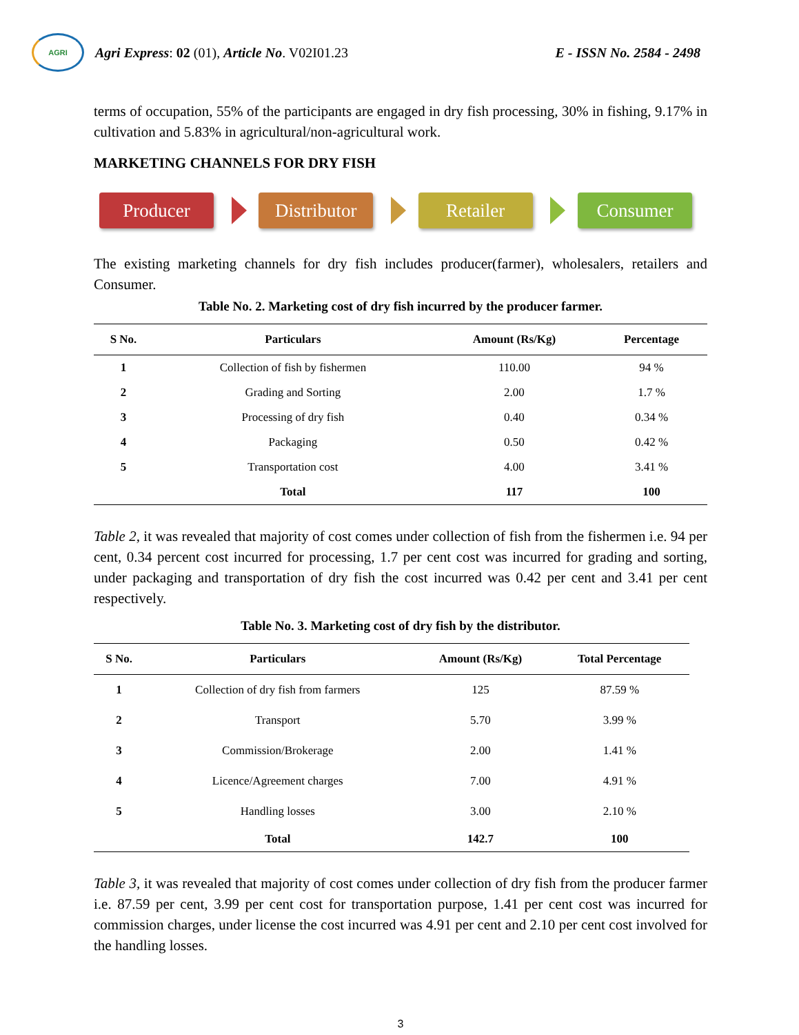AGRI
Agri Express: 02 (01), Article No. V02I01.23
E - ISSN No. 2584 - 2498
terms of occupation, 55% of the participants are engaged in dry fish processing, 30% in fishing, 9.17% in cultivation and 5.83% in agricultural/non-agricultural work.
MARKETING CHANNELS FOR DRY FISH
Producer
Distributor
Retailer Consumer
The existing marketing channels for dry fish includes producer(farmer), wholesalers, retailers and Consumer.
Table No. 2. Marketing cost of dry fish incurred by the producer farmer.
| S No. | Particulars | Amount (Rs/Kg) | Percentage |
| --- | --- | --- | --- |
| 1 | Collection of fish by fishermen | 110.00 | 94 % |
| 2 | Grading and Sorting | 2.00 | 1.7 % |
| 3 | Processing of dry fish | 0.40 | 0.34 % |
| 4 | Packaging | 0.50 | 0.42 % |
| 5 | Transportation cost | 4.00 | 3.41 % |
| | Total | 117 | 100 |
Table 2, it was revealed that majority of cost comes under collection of fish from the fishermen i.e. 94 per cent, 0.34 percent cost incurred for processing, 1.7 per cent cost was incurred for grading and sorting, under packaging and transportation of dry fish the cost incurred was 0.42 per cent and 3.41 per cent respectively.
Table No. 3. Marketing cost of dry fish by the distributor.
| S No. | Particulars | Amount (Rs/Kg) | Total Percentage |
| --- | --- | --- | --- |
| 1 | Collection of dry fish from farmers | 125 | 87.59 % |
| 2 | Transport | 5.70 | 3.99 % |
| 3 | Commission/Brokerage | 2.00 | 1.41 % |
| 4 | Licence/Agreement charges | 7.00 | 4.91 % |
| 5 | Handling losses | 3.00 | 2.10 % |
| | Total | 142.7 | 100 |
Table 3, it was revealed that majority of cost comes under collection of dry fish from the producer farmer i.e. 87.59 per cent, 3.99 per cent cost for transportation purpose, 1.41 per cent cost was incurred for commission charges, under license the cost incurred was 4.91 per cent and 2.10 per cent cost involved for the handling losses.
3